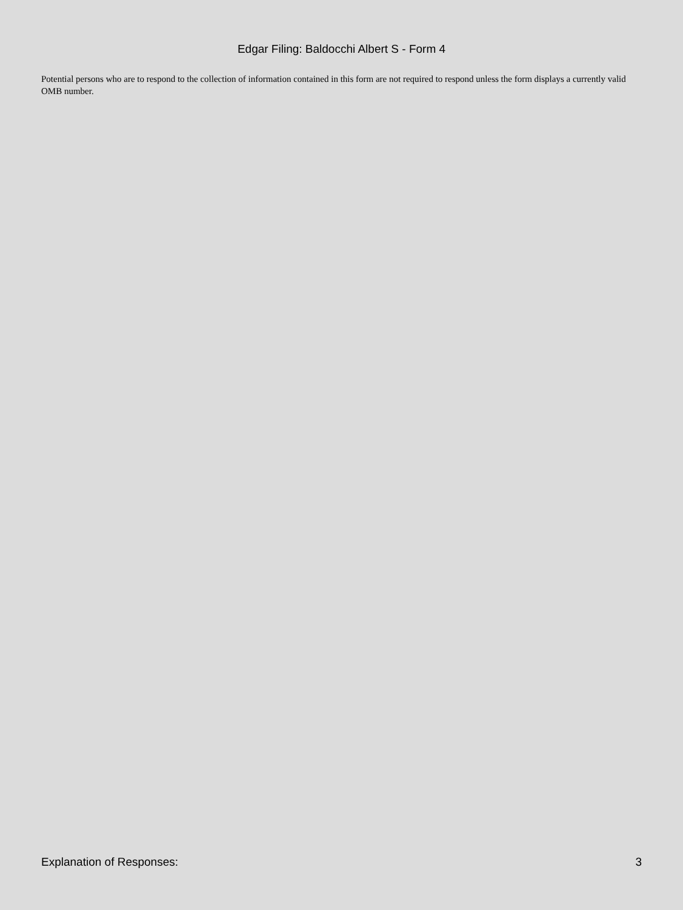Edgar Filing: Baldocchi Albert S - Form 4
Potential persons who are to respond to the collection of information contained in this form are not required to respond unless the form displays a currently valid OMB number.
Explanation of Responses: 3